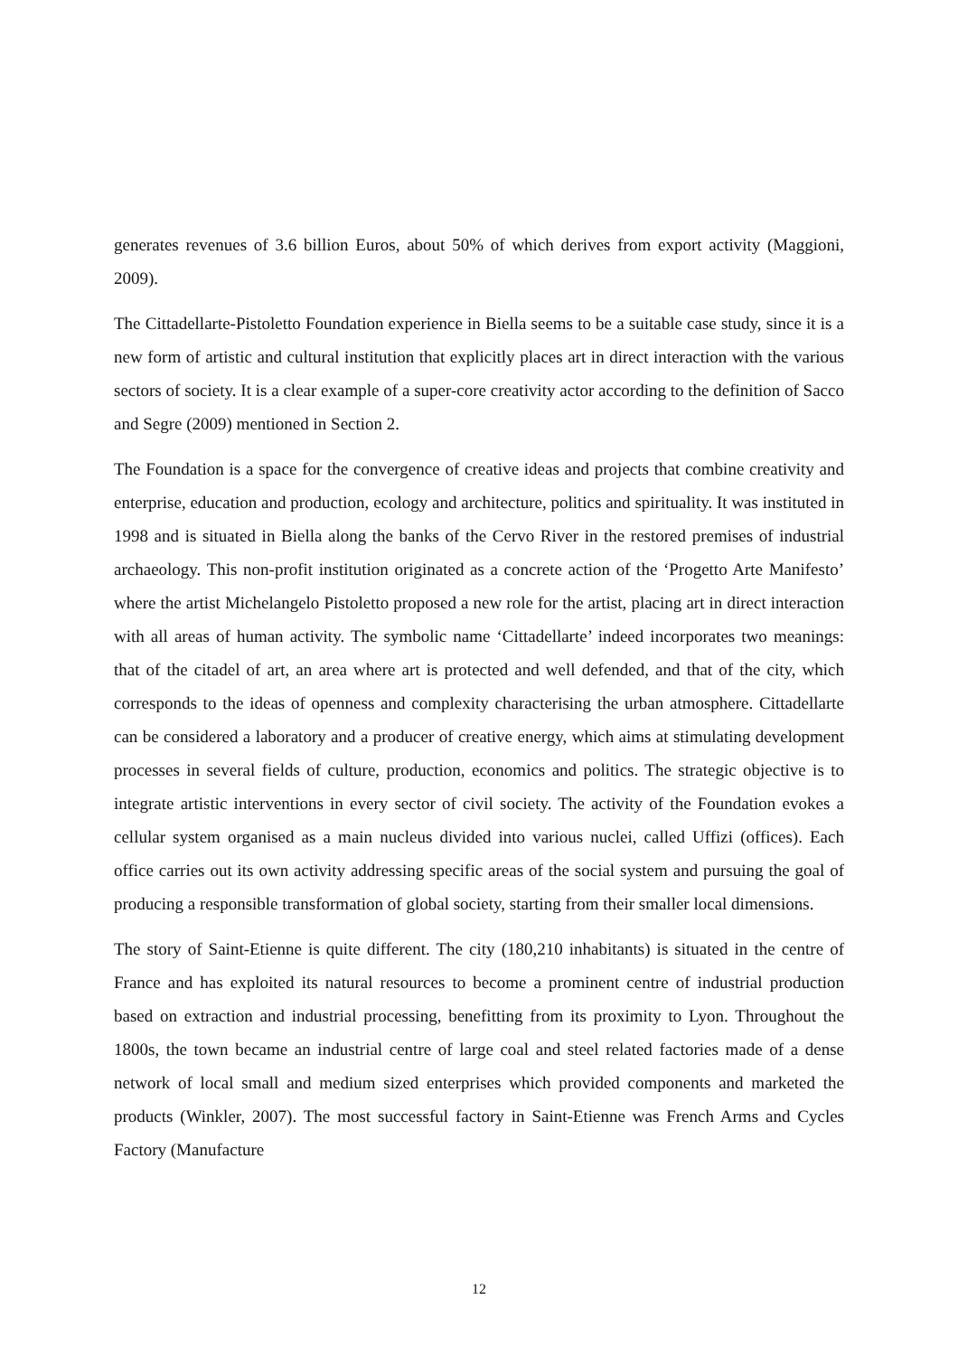generates revenues of 3.6 billion Euros, about 50% of which derives from export activity (Maggioni, 2009).
The Cittadellarte-Pistoletto Foundation experience in Biella seems to be a suitable case study, since it is a new form of artistic and cultural institution that explicitly places art in direct interaction with the various sectors of society. It is a clear example of a super-core creativity actor according to the definition of Sacco and Segre (2009) mentioned in Section 2.
The Foundation is a space for the convergence of creative ideas and projects that combine creativity and enterprise, education and production, ecology and architecture, politics and spirituality. It was instituted in 1998 and is situated in Biella along the banks of the Cervo River in the restored premises of industrial archaeology. This non-profit institution originated as a concrete action of the ‘Progetto Arte Manifesto’ where the artist Michelangelo Pistoletto proposed a new role for the artist, placing art in direct interaction with all areas of human activity. The symbolic name ‘Cittadellarte’ indeed incorporates two meanings: that of the citadel of art, an area where art is protected and well defended, and that of the city, which corresponds to the ideas of openness and complexity characterising the urban atmosphere. Cittadellarte can be considered a laboratory and a producer of creative energy, which aims at stimulating development processes in several fields of culture, production, economics and politics. The strategic objective is to integrate artistic interventions in every sector of civil society. The activity of the Foundation evokes a cellular system organised as a main nucleus divided into various nuclei, called Uffizi (offices). Each office carries out its own activity addressing specific areas of the social system and pursuing the goal of producing a responsible transformation of global society, starting from their smaller local dimensions.
The story of Saint-Etienne is quite different. The city (180,210 inhabitants) is situated in the centre of France and has exploited its natural resources to become a prominent centre of industrial production based on extraction and industrial processing, benefitting from its proximity to Lyon. Throughout the 1800s, the town became an industrial centre of large coal and steel related factories made of a dense network of local small and medium sized enterprises which provided components and marketed the products (Winkler, 2007). The most successful factory in Saint-Etienne was French Arms and Cycles Factory (Manufacture
12